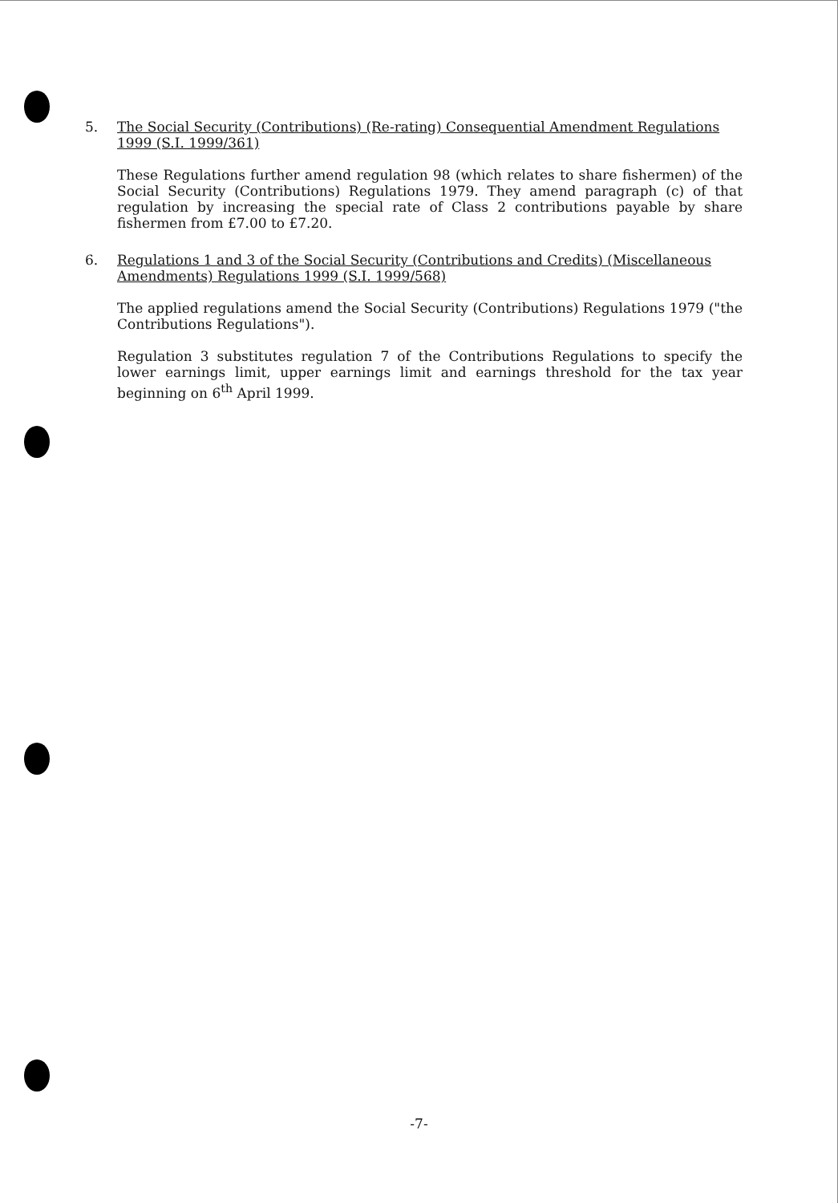5. The Social Security (Contributions) (Re-rating) Consequential Amendment Regulations 1999 (S.I. 1999/361)
These Regulations further amend regulation 98 (which relates to share fishermen) of the Social Security (Contributions) Regulations 1979. They amend paragraph (c) of that regulation by increasing the special rate of Class 2 contributions payable by share fishermen from £7.00 to £7.20.
6. Regulations 1 and 3 of the Social Security (Contributions and Credits) (Miscellaneous Amendments) Regulations 1999 (S.I. 1999/568)
The applied regulations amend the Social Security (Contributions) Regulations 1979 ("the Contributions Regulations").
Regulation 3 substitutes regulation 7 of the Contributions Regulations to specify the lower earnings limit, upper earnings limit and earnings threshold for the tax year beginning on 6<sup>th</sup> April 1999.
-7-